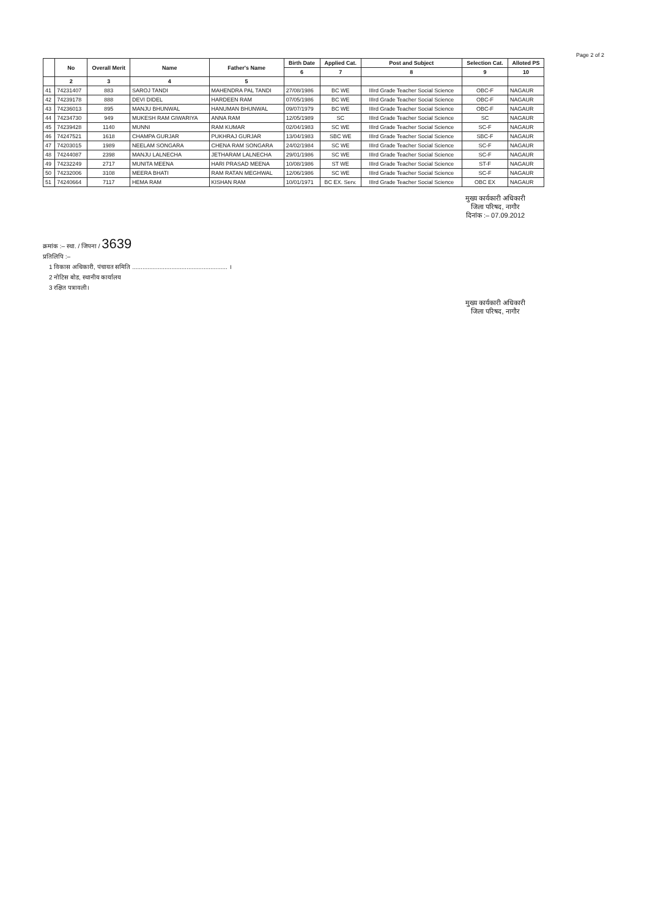Page 2 of 2
| | No | Overall Merit | Name | Father's Name | Birth Date | Applied Cat. | Post and Subject | Selection Cat. | Alloted PS |
| --- | --- | --- | --- | --- | --- | --- | --- | --- | --- |
| | | | | | 6 | 7 | 8 | 9 | 10 |
| | 2 | 3 | 4 | 5 | | | | | |
| 41 | 74231407 | 883 | SAROJ TANDI | MAHENDRA PAL TANDI | 27/08/1986 | BC WE | IIIrd Grade Teacher Social Science | OBC-F | NAGAUR |
| 42 | 74239178 | 888 | DEVI DIDEL | HARDEEN RAM | 07/05/1986 | BC WE | IIIrd Grade Teacher Social Science | OBC-F | NAGAUR |
| 43 | 74236013 | 895 | MANJU BHUNWAL | HANUMAN BHUNWAL | 09/07/1979 | BC WE | IIIrd Grade Teacher Social Science | OBC-F | NAGAUR |
| 44 | 74234730 | 949 | MUKESH RAM GIWARIYA | ANNA RAM | 12/05/1989 | SC | IIIrd Grade Teacher Social Science | SC | NAGAUR |
| 45 | 74239428 | 1140 | MUNNI | RAM KUMAR | 02/04/1983 | SC WE | IIIrd Grade Teacher Social Science | SC-F | NAGAUR |
| 46 | 74247521 | 1618 | CHAMPA GURJAR | PUKHRAJ GURJAR | 13/04/1983 | SBC WE | IIIrd Grade Teacher Social Science | SBC-F | NAGAUR |
| 47 | 74203015 | 1989 | NEELAM SONGARA | CHENA RAM SONGARA | 24/02/1984 | SC WE | IIIrd Grade Teacher Social Science | SC-F | NAGAUR |
| 48 | 74244087 | 2398 | MANJU LALNECHA | JETHARAM LALNECHA | 29/01/1986 | SC WE | IIIrd Grade Teacher Social Science | SC-F | NAGAUR |
| 49 | 74232249 | 2717 | MUNITA MEENA | HARI PRASAD MEENA | 10/08/1986 | ST WE | IIIrd Grade Teacher Social Science | ST-F | NAGAUR |
| 50 | 74232006 | 3108 | MEERA BHATI | RAM RATAN MEGHWAL | 12/06/1986 | SC WE | IIIrd Grade Teacher Social Science | SC-F | NAGAUR |
| 51 | 74240664 | 7117 | HEMA RAM | KISHAN RAM | 10/01/1971 | BC EX. Serv. | IIIrd Grade Teacher Social Science | OBC EX | NAGAUR |
मुख्य कार्यकारी अधिकारी
जिला परिषद, नागौर
दिनांक :– 07.09.2012
क्रमांक :– स्था. / जिपना / 3639
प्रतिलिपि :–
1 विकास अधिकारी, पंचायत समिति ........................................................ ।
2 नोटिस बोड, स्थानीय कार्यालय
3 रक्षित पत्रावली।
मुख्य कार्यकारी अधिकारी
जिला परिषद, नागौर